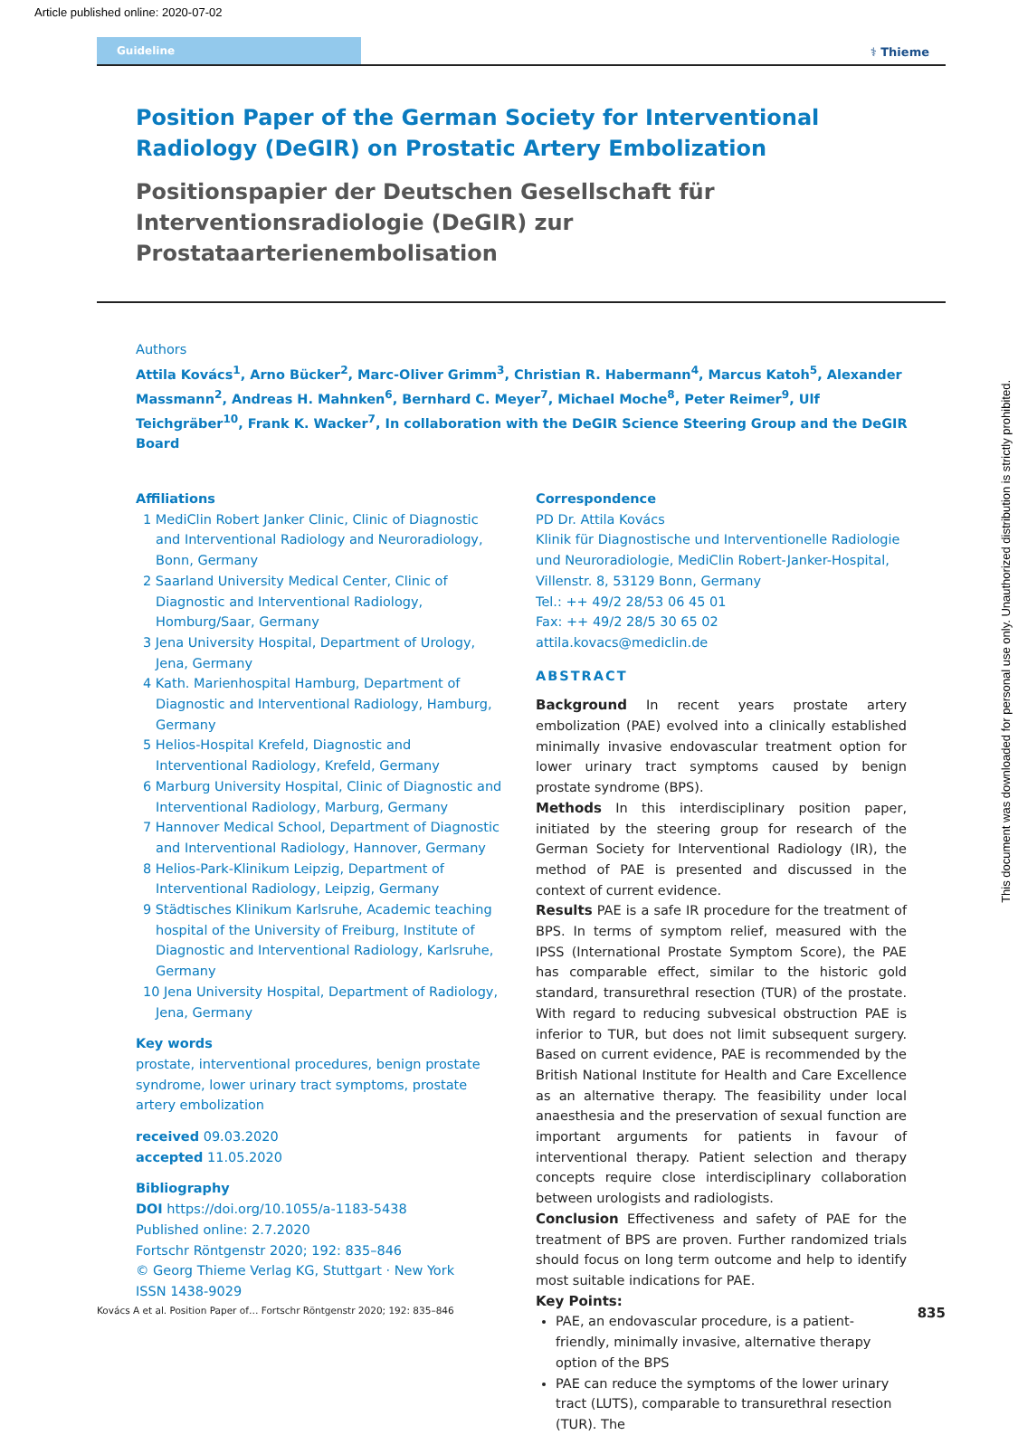Article published online: 2020-07-02
Guideline
⚕ Thieme
Position Paper of the German Society for Interventional Radiology (DeGIR) on Prostatic Artery Embolization
Positionspapier der Deutschen Gesellschaft für Interventionsradiologie (DeGIR) zur Prostataarterienembolisation
Authors
Attila Kovács<sup>1</sup>, Arno Bücker<sup>2</sup>, Marc-Oliver Grimm<sup>3</sup>, Christian R. Habermann<sup>4</sup>, Marcus Katoh<sup>5</sup>, Alexander Massmann<sup>2</sup>, Andreas H. Mahnken<sup>6</sup>, Bernhard C. Meyer<sup>7</sup>, Michael Moche<sup>8</sup>, Peter Reimer<sup>9</sup>, Ulf Teichgräber<sup>10</sup>, Frank K. Wacker<sup>7</sup>, In collaboration with the DeGIR Science Steering Group and the DeGIR Board
Affiliations
1 MediClin Robert Janker Clinic, Clinic of Diagnostic and Interventional Radiology and Neuroradiology, Bonn, Germany
2 Saarland University Medical Center, Clinic of Diagnostic and Interventional Radiology, Homburg/Saar, Germany
3 Jena University Hospital, Department of Urology, Jena, Germany
4 Kath. Marienhospital Hamburg, Department of Diagnostic and Interventional Radiology, Hamburg, Germany
5 Helios-Hospital Krefeld, Diagnostic and Interventional Radiology, Krefeld, Germany
6 Marburg University Hospital, Clinic of Diagnostic and Interventional Radiology, Marburg, Germany
7 Hannover Medical School, Department of Diagnostic and Interventional Radiology, Hannover, Germany
8 Helios-Park-Klinikum Leipzig, Department of Interventional Radiology, Leipzig, Germany
9 Städtisches Klinikum Karlsruhe, Academic teaching hospital of the University of Freiburg, Institute of Diagnostic and Interventional Radiology, Karlsruhe, Germany
10 Jena University Hospital, Department of Radiology, Jena, Germany
Key words
prostate, interventional procedures, benign prostate syndrome, lower urinary tract symptoms, prostate artery embolization
received 09.03.2020
accepted 11.05.2020
Bibliography
DOI https://doi.org/10.1055/a-1183-5438
Published online: 2.7.2020
Fortschr Röntgenstr 2020; 192: 835–846
© Georg Thieme Verlag KG, Stuttgart · New York
ISSN 1438-9029
Correspondence
PD Dr. Attila Kovács
Klinik für Diagnostische und Interventionelle Radiologie und Neuroradiologie, MediClin Robert-Janker-Hospital, Villenstr. 8, 53129 Bonn, Germany
Tel.: ++ 49/2 28/53 06 45 01
Fax: ++ 49/2 28/5 30 65 02
attila.kovacs@mediclin.de
ABSTRACT
Background In recent years prostate artery embolization (PAE) evolved into a clinically established minimally invasive endovascular treatment option for lower urinary tract symptoms caused by benign prostate syndrome (BPS).
Methods In this interdisciplinary position paper, initiated by the steering group for research of the German Society for Interventional Radiology (IR), the method of PAE is presented and discussed in the context of current evidence.
Results PAE is a safe IR procedure for the treatment of BPS. In terms of symptom relief, measured with the IPSS (International Prostate Symptom Score), the PAE has comparable effect, similar to the historic gold standard, transurethral resection (TUR) of the prostate. With regard to reducing subvesical obstruction PAE is inferior to TUR, but does not limit subsequent surgery. Based on current evidence, PAE is recommended by the British National Institute for Health and Care Excellence as an alternative therapy. The feasibility under local anaesthesia and the preservation of sexual function are important arguments for patients in favour of interventional therapy. Patient selection and therapy concepts require close interdisciplinary collaboration between urologists and radiologists.
Conclusion Effectiveness and safety of PAE for the treatment of BPS are proven. Further randomized trials should focus on long term outcome and help to identify most suitable indications for PAE.
Key Points:
PAE, an endovascular procedure, is a patient-friendly, minimally invasive, alternative therapy option of the BPS
PAE can reduce the symptoms of the lower urinary tract (LUTS), comparable to transurethral resection (TUR). The
Kovács A et al. Position Paper of… Fortschr Röntgenstr 2020; 192: 835–846 835
This document was downloaded for personal use only. Unauthorized distribution is strictly prohibited.